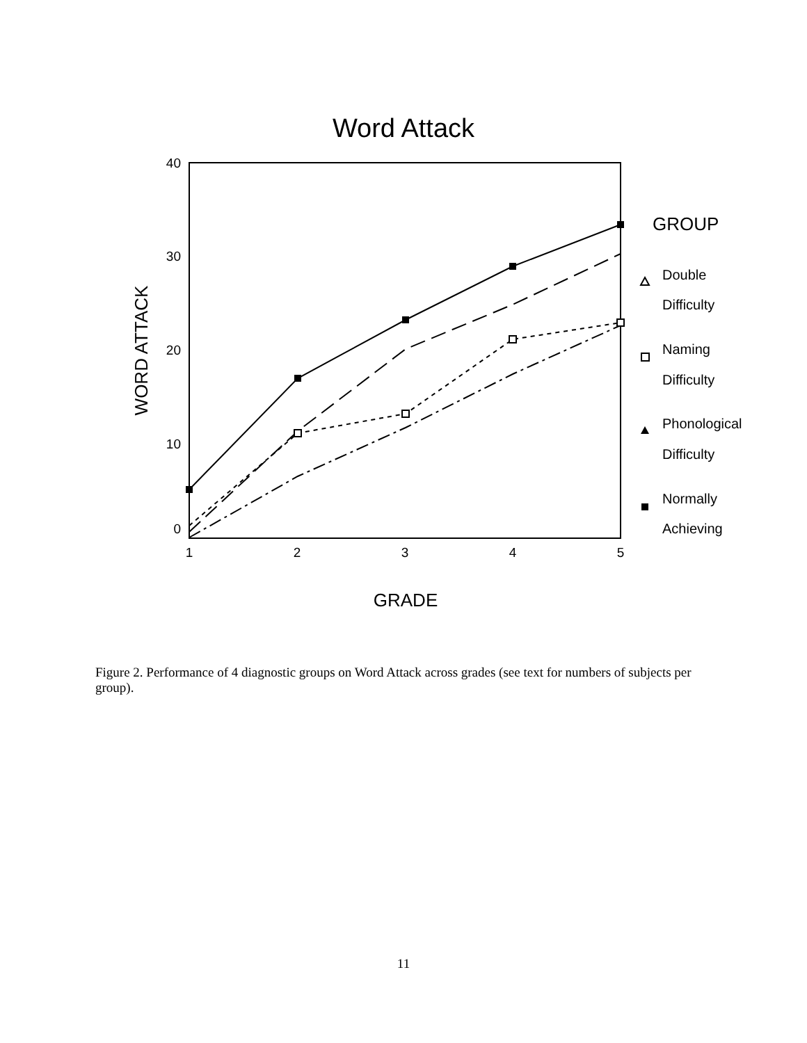Word Attack
40
30
20
10
0
1
2
3
4
5
GRADE
WORD ATTACK
GROUP
Double
Difficulty
Naming
Difficulty
Phonological
Difficulty
Normally
Achieving
Figure 2. Performance of 4 diagnostic groups on Word Attack across grades (see text for numbers of subjects per group).
11